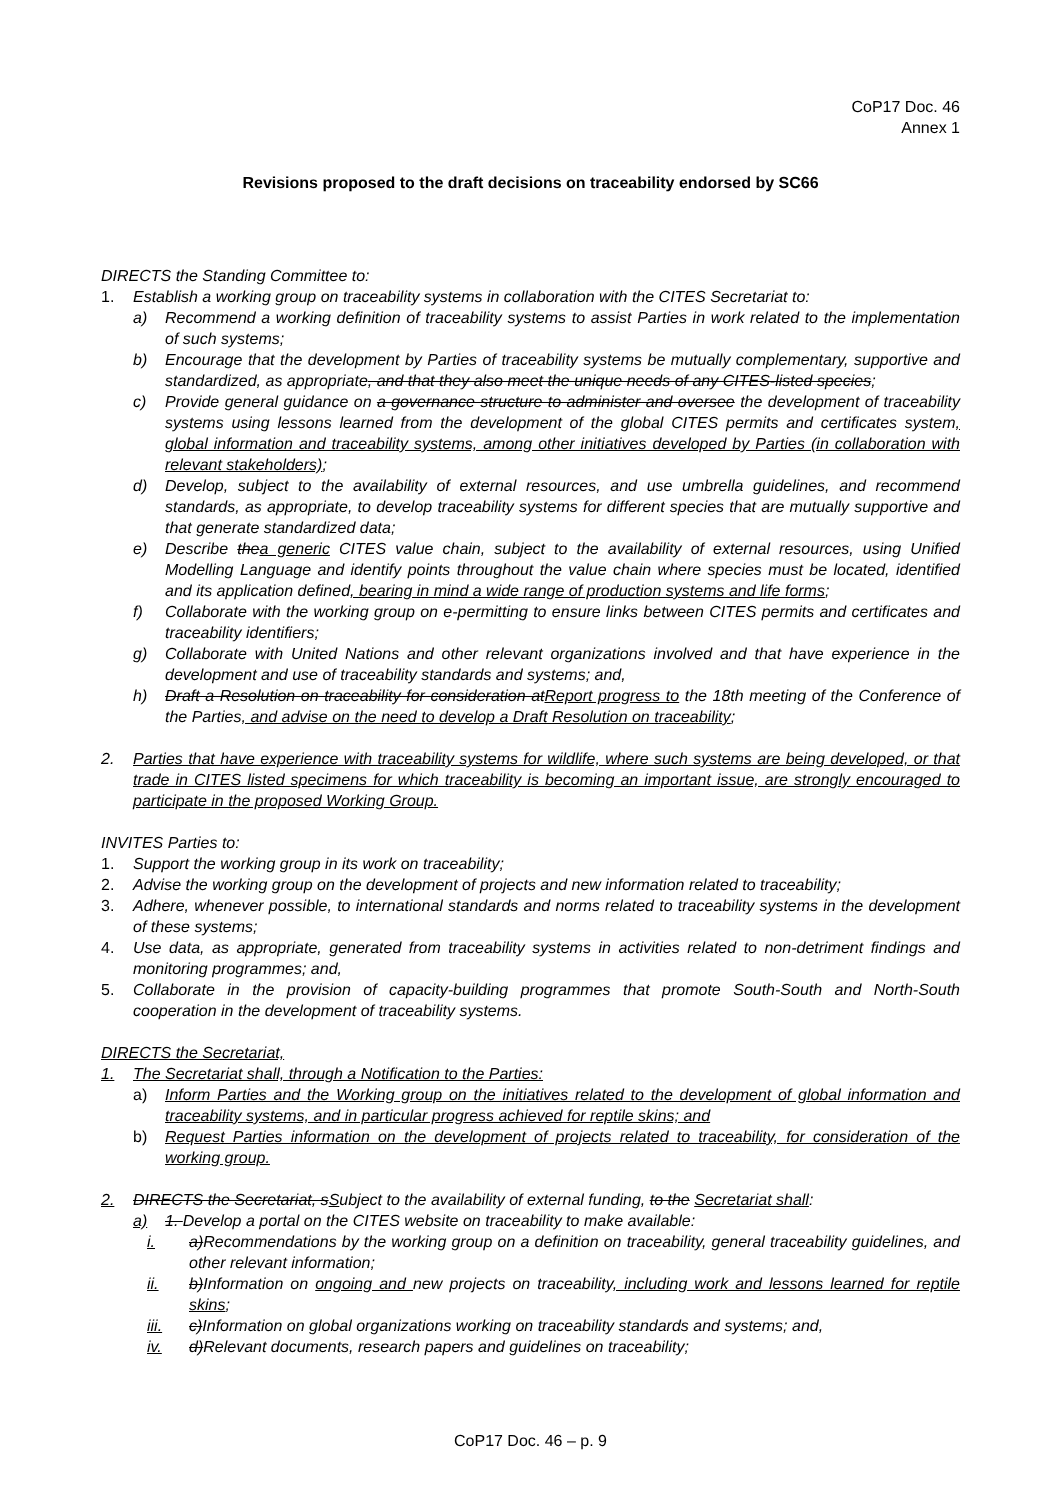CoP17 Doc. 46
Annex 1
Revisions proposed to the draft decisions on traceability endorsed by SC66
DIRECTS the Standing Committee to:
1. Establish a working group on traceability systems in collaboration with the CITES Secretariat to:
a) Recommend a working definition of traceability systems to assist Parties in work related to the implementation of such systems;
b) Encourage that the development by Parties of traceability systems be mutually complementary, supportive and standardized, as appropriate, and that they also meet the unique needs of any CITES-listed species;
c) Provide general guidance on a governance structure to administer and oversee the development of traceability systems using lessons learned from the development of the global CITES permits and certificates system, global information and traceability systems, among other initiatives developed by Parties (in collaboration with relevant stakeholders);
d) Develop, subject to the availability of external resources, and use umbrella guidelines, and recommend standards, as appropriate, to develop traceability systems for different species that are mutually supportive and that generate standardized data;
e) Describe thea generic CITES value chain, subject to the availability of external resources, using Unified Modelling Language and identify points throughout the value chain where species must be located, identified and its application defined, bearing in mind a wide range of production systems and life forms;
f) Collaborate with the working group on e-permitting to ensure links between CITES permits and certificates and traceability identifiers;
g) Collaborate with United Nations and other relevant organizations involved and that have experience in the development and use of traceability standards and systems; and,
h) Draft a Resolution on traceability for consideration atReport progress to the 18th meeting of the Conference of the Parties, and advise on the need to develop a Draft Resolution on traceability;
2. Parties that have experience with traceability systems for wildlife, where such systems are being developed, or that trade in CITES listed specimens for which traceability is becoming an important issue, are strongly encouraged to participate in the proposed Working Group.
INVITES Parties to:
1. Support the working group in its work on traceability;
2. Advise the working group on the development of projects and new information related to traceability;
3. Adhere, whenever possible, to international standards and norms related to traceability systems in the development of these systems;
4. Use data, as appropriate, generated from traceability systems in activities related to non-detriment findings and monitoring programmes; and,
5. Collaborate in the provision of capacity-building programmes that promote South-South and North-South cooperation in the development of traceability systems.
DIRECTS the Secretariat,
1. The Secretariat shall, through a Notification to the Parties:
a) Inform Parties and the Working group on the initiatives related to the development of global information and traceability systems, and in particular progress achieved for reptile skins; and
b) Request Parties information on the development of projects related to traceability, for consideration of the working group.
2. DIRECTS the Secretariat, sSubject to the availability of external funding, to the Secretariat shall:
a) 1. Develop a portal on the CITES website on traceability to make available:
i. a)Recommendations by the working group on a definition on traceability, general traceability guidelines, and other relevant information;
ii. b)Information on ongoing and new projects on traceability, including work and lessons learned for reptile skins;
iii. c)Information on global organizations working on traceability standards and systems; and,
iv. d)Relevant documents, research papers and guidelines on traceability;
CoP17 Doc. 46 – p. 9